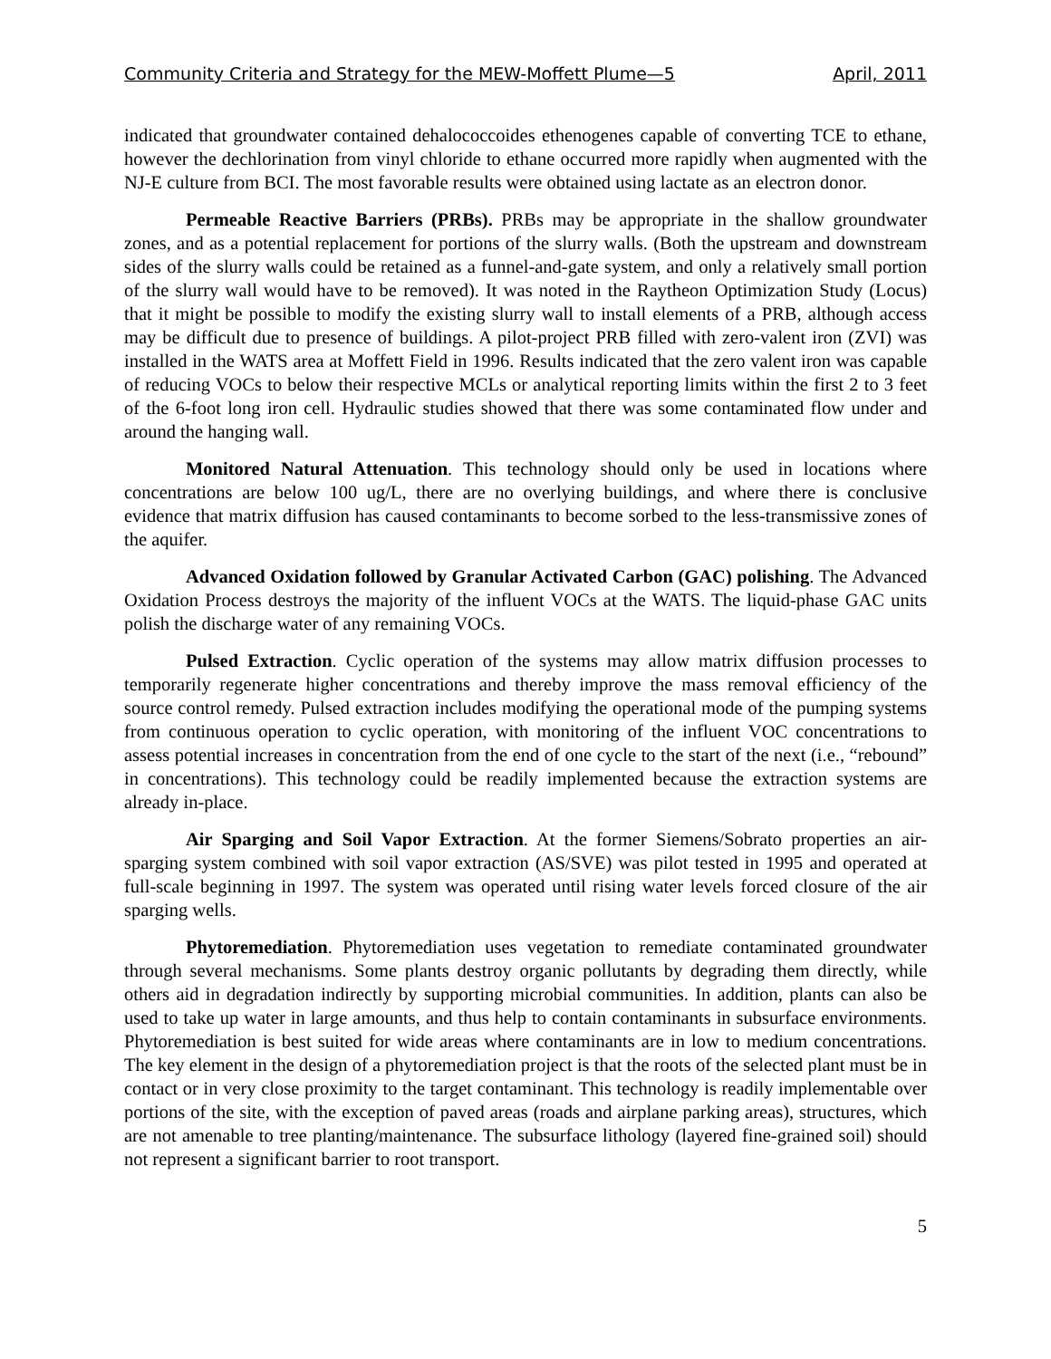Community Criteria and Strategy for the MEW-Moffett Plume—5 April, 2011
indicated that groundwater contained dehalococcoides ethenogenes capable of converting TCE to ethane, however the dechlorination from vinyl chloride to ethane occurred more rapidly when augmented with the NJ-E culture from BCI. The most favorable results were obtained using lactate as an electron donor.
Permeable Reactive Barriers (PRBs). PRBs may be appropriate in the shallow groundwater zones, and as a potential replacement for portions of the slurry walls. (Both the upstream and downstream sides of the slurry walls could be retained as a funnel-and-gate system, and only a relatively small portion of the slurry wall would have to be removed). It was noted in the Raytheon Optimization Study (Locus) that it might be possible to modify the existing slurry wall to install elements of a PRB, although access may be difficult due to presence of buildings. A pilot-project PRB filled with zero-valent iron (ZVI) was installed in the WATS area at Moffett Field in 1996. Results indicated that the zero valent iron was capable of reducing VOCs to below their respective MCLs or analytical reporting limits within the first 2 to 3 feet of the 6-foot long iron cell. Hydraulic studies showed that there was some contaminated flow under and around the hanging wall.
Monitored Natural Attenuation. This technology should only be used in locations where concentrations are below 100 ug/L, there are no overlying buildings, and where there is conclusive evidence that matrix diffusion has caused contaminants to become sorbed to the less-transmissive zones of the aquifer.
Advanced Oxidation followed by Granular Activated Carbon (GAC) polishing. The Advanced Oxidation Process destroys the majority of the influent VOCs at the WATS. The liquid-phase GAC units polish the discharge water of any remaining VOCs.
Pulsed Extraction. Cyclic operation of the systems may allow matrix diffusion processes to temporarily regenerate higher concentrations and thereby improve the mass removal efficiency of the source control remedy. Pulsed extraction includes modifying the operational mode of the pumping systems from continuous operation to cyclic operation, with monitoring of the influent VOC concentrations to assess potential increases in concentration from the end of one cycle to the start of the next (i.e., “rebound” in concentrations). This technology could be readily implemented because the extraction systems are already in-place.
Air Sparging and Soil Vapor Extraction. At the former Siemens/Sobrato properties an air-sparging system combined with soil vapor extraction (AS/SVE) was pilot tested in 1995 and operated at full-scale beginning in 1997. The system was operated until rising water levels forced closure of the air sparging wells.
Phytoremediation. Phytoremediation uses vegetation to remediate contaminated groundwater through several mechanisms. Some plants destroy organic pollutants by degrading them directly, while others aid in degradation indirectly by supporting microbial communities. In addition, plants can also be used to take up water in large amounts, and thus help to contain contaminants in subsurface environments. Phytoremediation is best suited for wide areas where contaminants are in low to medium concentrations. The key element in the design of a phytoremediation project is that the roots of the selected plant must be in contact or in very close proximity to the target contaminant. This technology is readily implementable over portions of the site, with the exception of paved areas (roads and airplane parking areas), structures, which are not amenable to tree planting/maintenance. The subsurface lithology (layered fine-grained soil) should not represent a significant barrier to root transport.
5